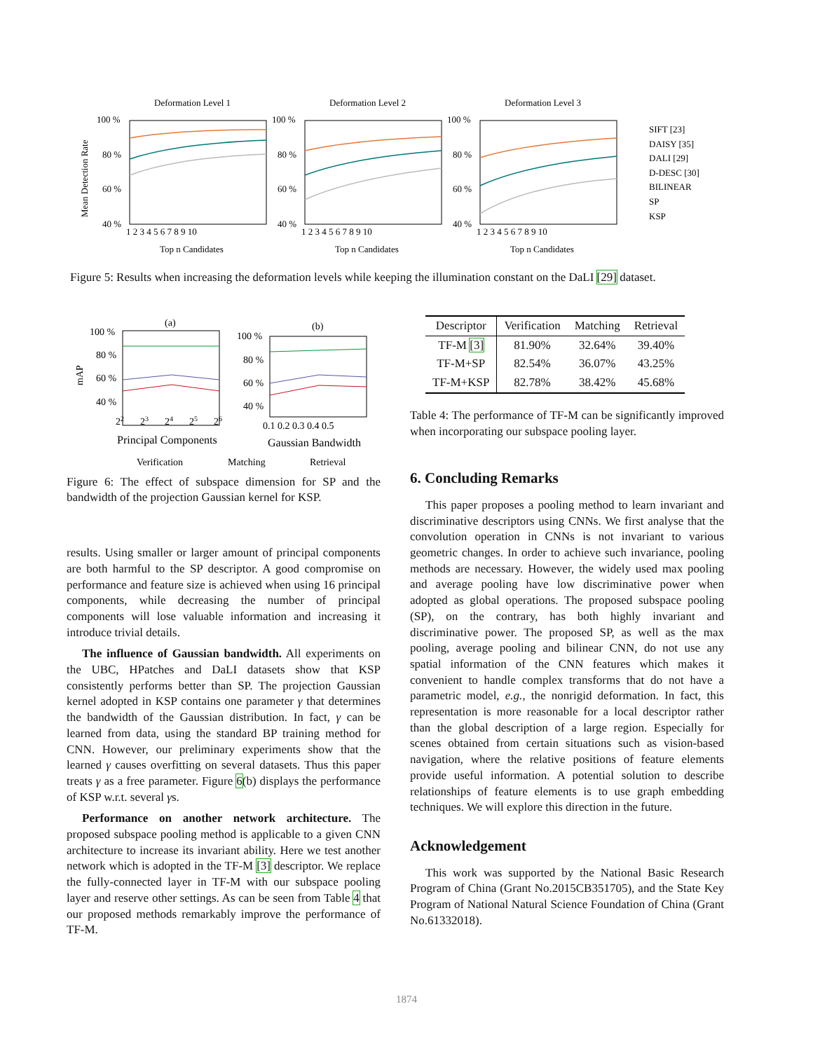Deformation Level 1
Deformation Level 2
Deformation Level 3
Mean Detection Rate
100 %
80 %
60 %
40 %
100 %
80 %
60 %
40 %
100 %
80 %
60 %
40 %
1 2 3 4 5 6 7 8 9 10
1 2 3 4 5 6 7 8 9 10
1 2 3 4 5 6 7 8 9 10
Top n Candidates
Top n Candidates
Top n Candidates
SIFT [23]
DAISY [35]
DALI [29]
D-DESC [30]
BILINEAR
SP
KSP
Figure 5: Results when increasing the deformation levels while keeping the illumination constant on the DaLI [29] dataset.
mAP
(a)
(b)
100 %
80 %
60 %
40 %
100 %
80 %
60 %
40 %
22
23
24
25
26
0.1 0.2 0.3 0.4 0.5
Principal Components
Gaussian Bandwidth
Verification
Matching
Retrieval
Figure 6: The effect of subspace dimension for SP and the bandwidth of the projection Gaussian kernel for KSP.
results. Using smaller or larger amount of principal components are both harmful to the SP descriptor. A good compromise on performance and feature size is achieved when using 16 principal components, while decreasing the number of principal components will lose valuable information and increasing it introduce trivial details.
The influence of Gaussian bandwidth. All experiments on the UBC, HPatches and DaLI datasets show that KSP consistently performs better than SP. The projection Gaussian kernel adopted in KSP contains one parameter γ that determines the bandwidth of the Gaussian distribution. In fact, γ can be learned from data, using the standard BP training method for CNN. However, our preliminary experiments show that the learned γ causes overfitting on several datasets. Thus this paper treats γ as a free parameter. Figure 6(b) displays the performance of KSP w.r.t. several γs.
Performance on another network architecture. The proposed subspace pooling method is applicable to a given CNN architecture to increase its invariant ability. Here we test another network which is adopted in the TF-M [3] descriptor. We replace the fully-connected layer in TF-M with our subspace pooling layer and reserve other settings. As can be seen from Table 4 that our proposed methods remarkably improve the performance of TF-M.
| Descriptor | Verification | Matching | Retrieval |
| --- | --- | --- | --- |
| TF-M [3] | 81.90% | 32.64% | 39.40% |
| TF-M+SP | 82.54% | 36.07% | 43.25% |
| TF-M+KSP | 82.78% | 38.42% | 45.68% |
Table 4: The performance of TF-M can be significantly improved when incorporating our subspace pooling layer.
6. Concluding Remarks
This paper proposes a pooling method to learn invariant and discriminative descriptors using CNNs. We first analyse that the convolution operation in CNNs is not invariant to various geometric changes. In order to achieve such invariance, pooling methods are necessary. However, the widely used max pooling and average pooling have low discriminative power when adopted as global operations. The proposed subspace pooling (SP), on the contrary, has both highly invariant and discriminative power. The proposed SP, as well as the max pooling, average pooling and bilinear CNN, do not use any spatial information of the CNN features which makes it convenient to handle complex transforms that do not have a parametric model, e.g., the nonrigid deformation. In fact, this representation is more reasonable for a local descriptor rather than the global description of a large region. Especially for scenes obtained from certain situations such as vision-based navigation, where the relative positions of feature elements provide useful information. A potential solution to describe relationships of feature elements is to use graph embedding techniques. We will explore this direction in the future.
Acknowledgement
This work was supported by the National Basic Research Program of China (Grant No.2015CB351705), and the State Key Program of National Natural Science Foundation of China (Grant No.61332018).
1874